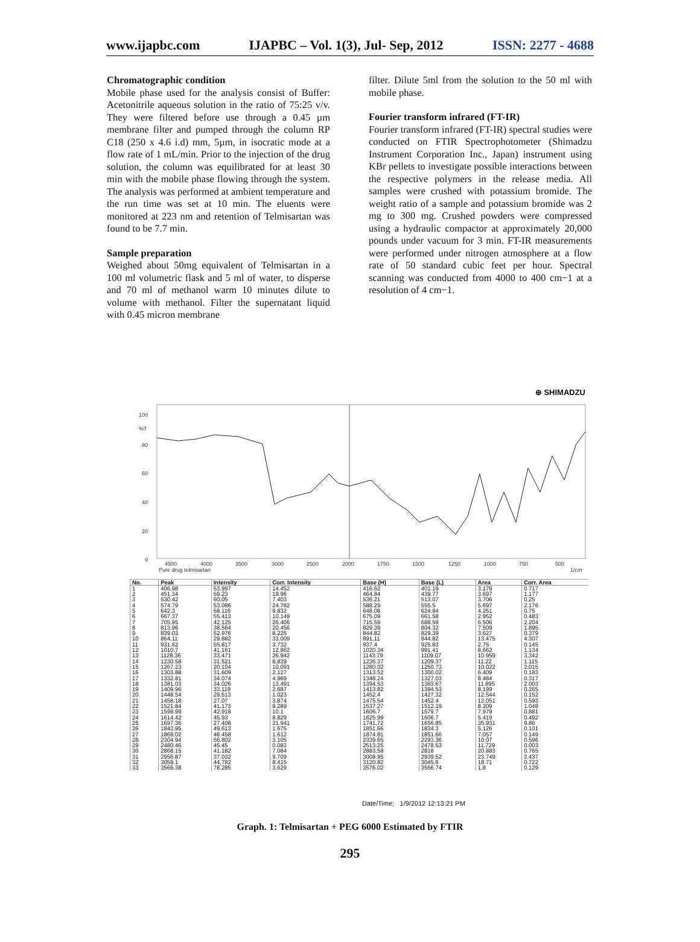www.ijapbc.com IJAPBC – Vol. 1(3), Jul- Sep, 2012 ISSN: 2277 - 4688
Chromatographic condition
Mobile phase used for the analysis consist of Buffer: Acetonitrile aqueous solution in the ratio of 75:25 v/v. They were filtered before use through a 0.45 µm membrane filter and pumped through the column RP C18 (250 x 4.6 i.d) mm, 5µm, in isocratic mode at a flow rate of 1 mL/min. Prior to the injection of the drug solution, the column was equilibrated for at least 30 min with the mobile phase flowing through the system. The analysis was performed at ambient temperature and the run time was set at 10 min. The eluents were monitored at 223 nm and retention of Telmisartan was found to be 7.7 min.
Sample preparation
Weighed about 50mg equivalent of Telmisartan in a 100 ml volumetric flask and 5 ml of water, to disperse and 70 ml of methanol warm 10 minutes dilute to volume with methanol. Filter the supernatant liquid with 0.45 micron membrane
filter. Dilute 5ml from the solution to the 50 ml with mobile phase.
Fourier transform infrared (FT-IR)
Fourier transform infrared (FT-IR) spectral studies were conducted on FTIR Spectrophotometer (Shimadzu Instrument Corporation Inc., Japan) instrument using KBr pellets to investigate possible interactions between the respective polymers in the release media. All samples were crushed with potassium bromide. The weight ratio of a sample and potassium bromide was 2 mg to 300 mg. Crushed powders were compressed using a hydraulic compactor at approximately 20,000 pounds under vacuum for 3 min. FT-IR measurements were performed under nitrogen atmosphere at a flow rate of 50 standard cubic feet per hour. Spectral scanning was conducted from 4000 to 400 cm−1 at a resolution of 4 cm−1.
⊕ SHIMADZU
100
%T
80
60
40
20
0
4500
4000
3500
3000
2500
2000
1750
1500
1250
1000
750
500
Pure drug telmisartan
1/cm
| No. | Peak | Intensity | Corr. Intensity | Base (H) | Base (L) | Area | Corr. Area |
| --- | --- | --- | --- | --- | --- | --- | --- |
| 1 | 406.98 | 53.997 | 14.452 | 416.62 | 401.19 | 3.178 | 0.717 |
| 2 | 451.34 | 59.23 | 19.96 | 464.84 | 439.77 | 3.697 | 1.177 |
| 3 | 530.42 | 60.05 | 7.403 | 536.21 | 513.07 | 3.706 | 0.25 |
| 4 | 574.79 | 53.086 | 24.782 | 588.29 | 555.5 | 5.697 | 2.176 |
| 5 | 642.3 | 58.116 | 9.832 | 648.08 | 624.94 | 4.251 | 0.75 |
| 6 | 667.37 | 55.413 | 10.149 | 675.09 | 661.58 | 2.952 | 0.483 |
| 7 | 705.95 | 42.125 | 26.406 | 715.59 | 688.59 | 6.506 | 2.204 |
| 8 | 813.96 | 38.564 | 20.456 | 829.39 | 804.32 | 7.509 | 1.895 |
| 9 | 839.03 | 52.976 | 8.225 | 844.82 | 829.39 | 3.627 | 0.379 |
| 10 | 864.11 | 29.882 | 33.009 | 891.11 | 844.82 | 13.475 | 4.307 |
| 11 | 931.62 | 55.817 | 3.732 | 937.4 | 925.83 | 2.75 | 0.145 |
| 12 | 1010.7 | 41.161 | 12.862 | 1020.34 | 991.41 | 8.662 | 1.134 |
| 13 | 1128.36 | 33.471 | 26.942 | 1143.79 | 1109.07 | 10.959 | 3.342 |
| 14 | 1230.58 | 31.521 | 8.839 | 1236.37 | 1209.37 | 11.22 | 1.115 |
| 15 | 1267.23 | 20.104 | 10.091 | 1280.02 | 1250.73 | 10.022 | 2.015 |
| 16 | 1303.88 | 31.609 | 2.127 | 1313.52 | 1300.02 | 6.409 | 0.183 |
| 17 | 1332.81 | 34.074 | 4.969 | 1348.24 | 1327.03 | 8.484 | 0.317 |
| 18 | 1381.03 | 34.026 | 13.491 | 1394.53 | 1363.67 | 11.895 | 2.003 |
| 19 | 1409.96 | 33.119 | 2.687 | 1413.82 | 1394.53 | 8.199 | 0.265 |
| 20 | 1448.54 | 29.513 | 1.023 | 1452.4 | 1427.32 | 12.544 | 0.152 |
| 21 | 1458.18 | 27.07 | 3.874 | 1475.54 | 1452.4 | 12.051 | 0.593 |
| 22 | 1521.84 | 41.173 | 9.289 | 1537.27 | 1512.19 | 8.309 | 1.048 |
| 23 | 1598.99 | 42.918 | 10.1 | 1606.7 | 1579.7 | 7.979 | 0.881 |
| 24 | 1614.42 | 45.93 | 8.829 | 1625.99 | 1606.7 | 5.419 | 0.492 |
| 25 | 1697.36 | 27.408 | 21.941 | 1741.72 | 1656.85 | 35.931 | 9.86 |
| 26 | 1843.95 | 49.613 | 1.675 | 1851.66 | 1834.3 | 5.126 | 0.101 |
| 27 | 1869.02 | 48.458 | 1.612 | 1874.81 | 1851.66 | 7.057 | 0.149 |
| 28 | 2304.94 | 56.802 | 3.105 | 2339.65 | 2293.36 | 10.07 | 0.596 |
| 29 | 2480.46 | 45.45 | 0.083 | 2513.25 | 2478.53 | 11.729 | 0.003 |
| 30 | 2868.15 | 41.182 | 7.084 | 2883.58 | 2818 | 20.883 | 0.765 |
| 31 | 2956.87 | 37.032 | 9.709 | 3008.95 | 2939.52 | 23.749 | 2.437 |
| 32 | 3059.1 | 44.782 | 8.415 | 3120.82 | 3045.6 | 18.71 | 0.722 |
| 33 | 3566.38 | 78.285 | 3.629 | 3576.02 | 3556.74 | 1.8 | 0.129 |
Date/Time; 1/9/2012 12:13:21 PM
Graph. 1: Telmisartan + PEG 6000 Estimated by FTIR
295